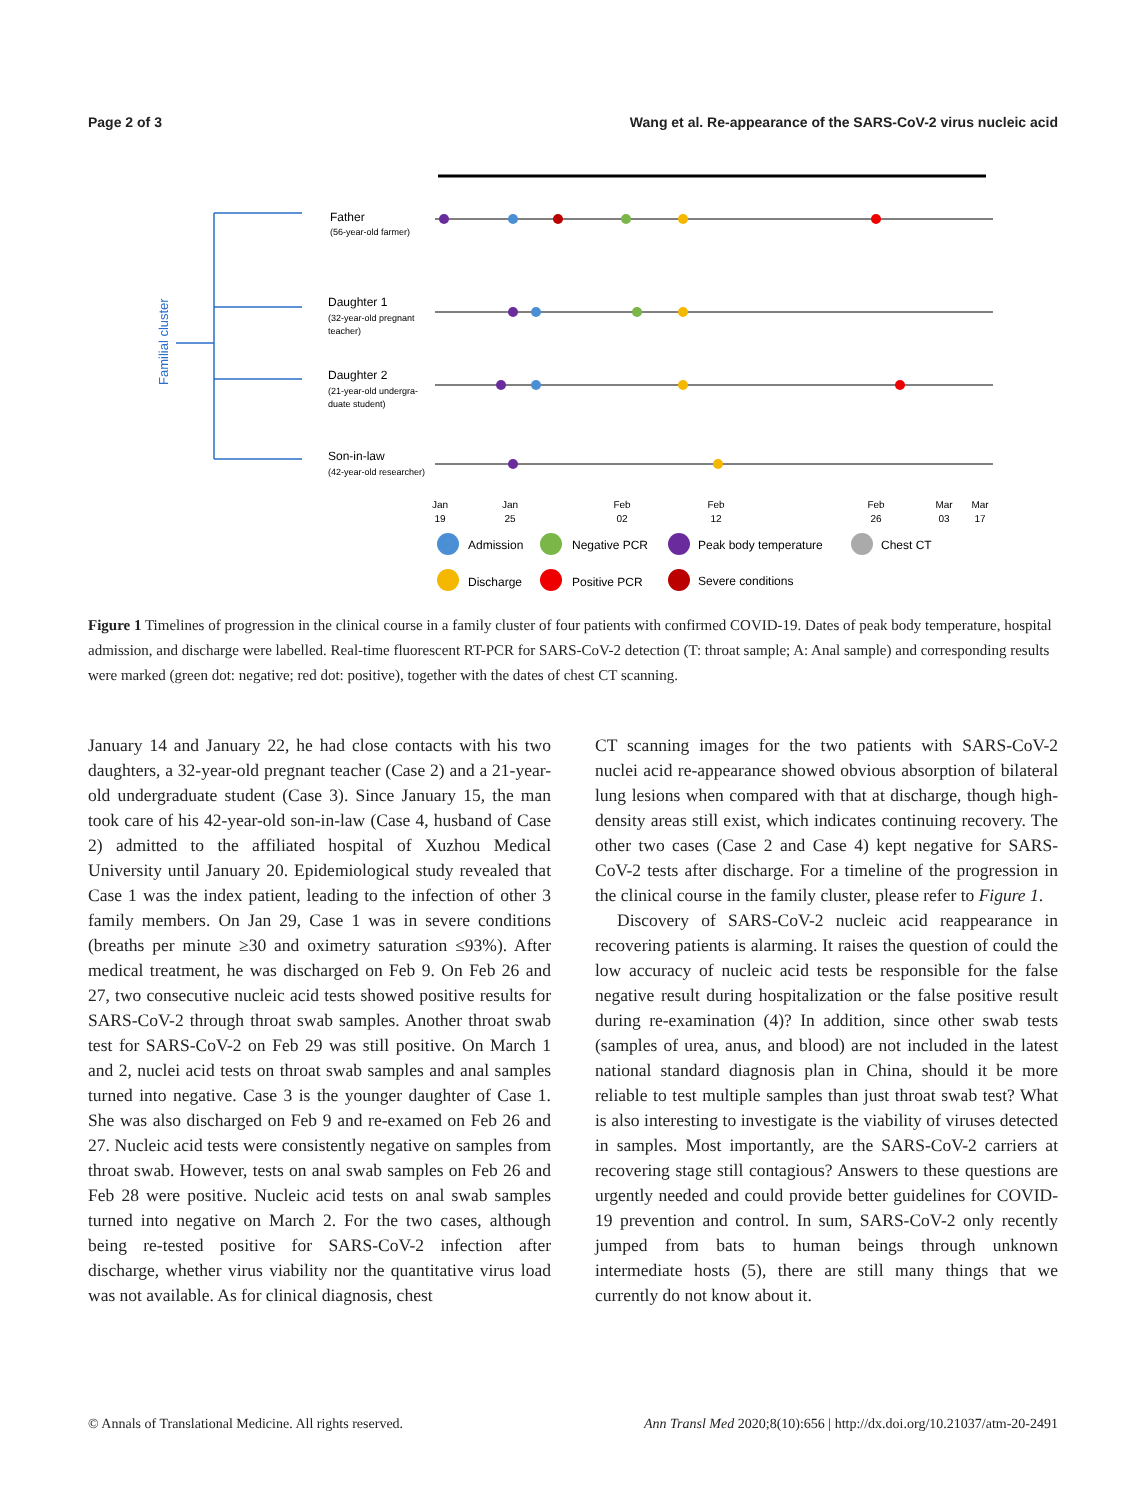Page 2 of 3 Wang et al. Re-appearance of the SARS-CoV-2 virus nucleic acid
Familial cluster
Father
(56-year-old farmer)
Daughter 1
(32-year-old pregnant
teacher)
Daughter 2
(21-year-old undergra-
duate student)
Son-in-law
(42-year-old researcher)
Jan
19
Jan
25
Feb
02
Feb
12
Feb
26
Mar
03
Mar
17
Admission
Negative PCR
Peak body temperature
Chest CT
Discharge
Positive PCR
Severe conditions
Figure 1 Timelines of progression in the clinical course in a family cluster of four patients with confirmed COVID-19. Dates of peak body temperature, hospital admission, and discharge were labelled. Real-time fluorescent RT-PCR for SARS-CoV-2 detection (T: throat sample; A: Anal sample) and corresponding results were marked (green dot: negative; red dot: positive), together with the dates of chest CT scanning.
January 14 and January 22, he had close contacts with his two daughters, a 32-year-old pregnant teacher (Case 2) and a 21-year-old undergraduate student (Case 3). Since January 15, the man took care of his 42-year-old son-in-law (Case 4, husband of Case 2) admitted to the affiliated hospital of Xuzhou Medical University until January 20. Epidemiological study revealed that Case 1 was the index patient, leading to the infection of other 3 family members. On Jan 29, Case 1 was in severe conditions (breaths per minute ≥30 and oximetry saturation ≤93%). After medical treatment, he was discharged on Feb 9. On Feb 26 and 27, two consecutive nucleic acid tests showed positive results for SARS-CoV-2 through throat swab samples. Another throat swab test for SARS-CoV-2 on Feb 29 was still positive. On March 1 and 2, nuclei acid tests on throat swab samples and anal samples turned into negative. Case 3 is the younger daughter of Case 1. She was also discharged on Feb 9 and re-examed on Feb 26 and 27. Nucleic acid tests were consistently negative on samples from throat swab. However, tests on anal swab samples on Feb 26 and Feb 28 were positive. Nucleic acid tests on anal swab samples turned into negative on March 2. For the two cases, although being re-tested positive for SARS-CoV-2 infection after discharge, whether virus viability nor the quantitative virus load was not available. As for clinical diagnosis, chest
CT scanning images for the two patients with SARS-CoV-2 nuclei acid re-appearance showed obvious absorption of bilateral lung lesions when compared with that at discharge, though high-density areas still exist, which indicates continuing recovery. The other two cases (Case 2 and Case 4) kept negative for SARS-CoV-2 tests after discharge. For a timeline of the progression in the clinical course in the family cluster, please refer to Figure 1.
Discovery of SARS-CoV-2 nucleic acid reappearance in recovering patients is alarming. It raises the question of could the low accuracy of nucleic acid tests be responsible for the false negative result during hospitalization or the false positive result during re-examination (4)? In addition, since other swab tests (samples of urea, anus, and blood) are not included in the latest national standard diagnosis plan in China, should it be more reliable to test multiple samples than just throat swab test? What is also interesting to investigate is the viability of viruses detected in samples. Most importantly, are the SARS-CoV-2 carriers at recovering stage still contagious? Answers to these questions are urgently needed and could provide better guidelines for COVID-19 prevention and control. In sum, SARS-CoV-2 only recently jumped from bats to human beings through unknown intermediate hosts (5), there are still many things that we currently do not know about it.
© Annals of Translational Medicine. All rights reserved. Ann Transl Med 2020;8(10):656 | http://dx.doi.org/10.21037/atm-20-2491